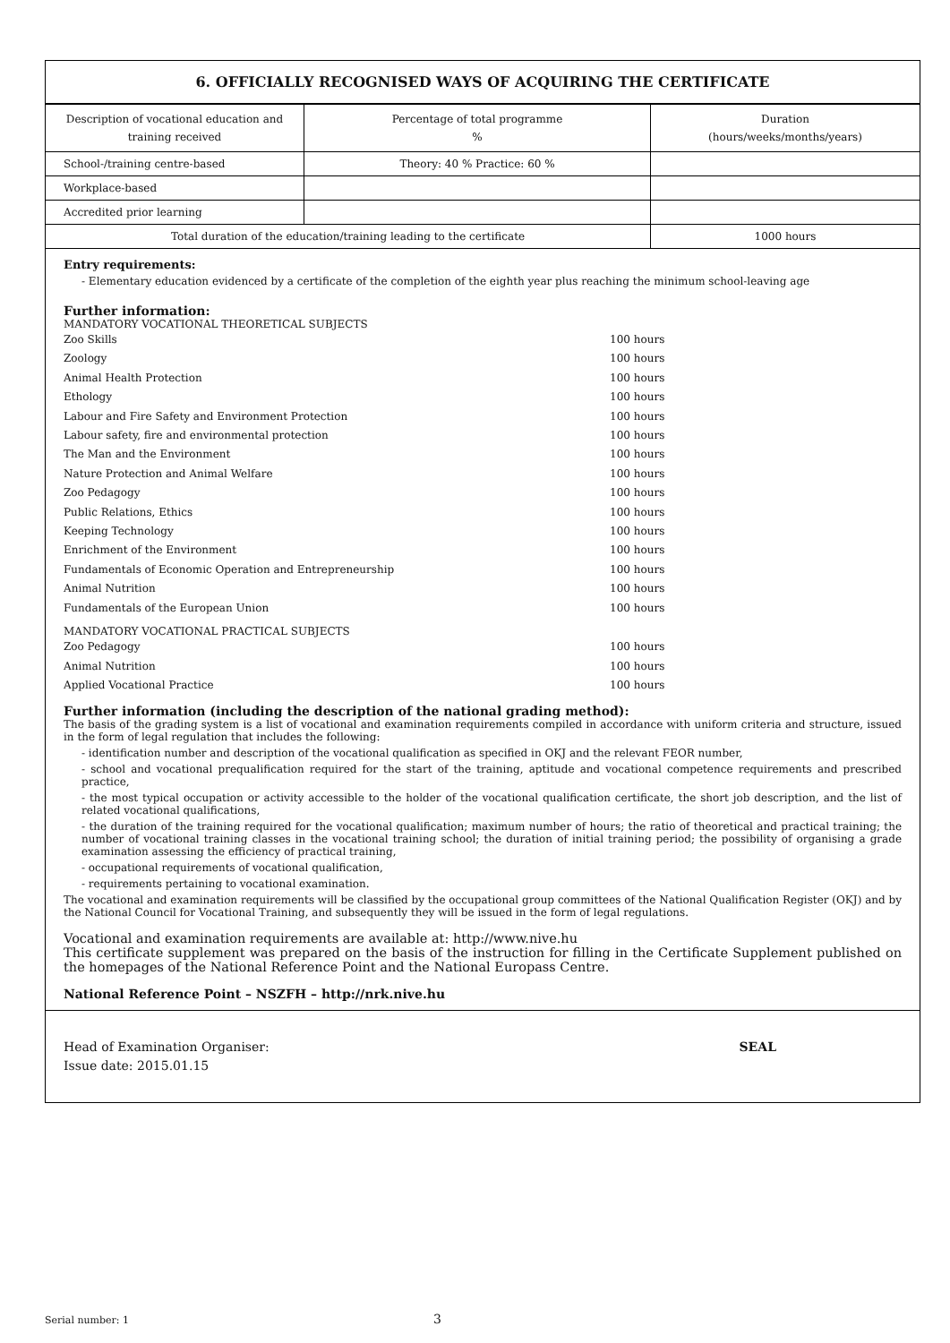6. OFFICIALLY RECOGNISED WAYS OF ACQUIRING THE CERTIFICATE
| Description of vocational education and training received | Percentage of total programme % | Duration (hours/weeks/months/years) |
| --- | --- | --- |
| School-/training centre-based | Theory: 40 % Practice: 60 % | |
| Workplace-based | | |
| Accredited prior learning | | |
| Total duration of the education/training leading to the certificate | | 1000 hours |
Entry requirements:
- Elementary education evidenced by a certificate of the completion of the eighth year plus reaching the minimum school-leaving age
Further information:
MANDATORY VOCATIONAL THEORETICAL SUBJECTS
Zoo Skills 100 hours
Zoology 100 hours
Animal Health Protection 100 hours
Ethology 100 hours
Labour and Fire Safety and Environment Protection 100 hours
Labour safety, fire and environmental protection 100 hours
The Man and the Environment 100 hours
Nature Protection and Animal Welfare 100 hours
Zoo Pedagogy 100 hours
Public Relations, Ethics 100 hours
Keeping Technology 100 hours
Enrichment of the Environment 100 hours
Fundamentals of Economic Operation and Entrepreneurship 100 hours
Animal Nutrition 100 hours
Fundamentals of the European Union 100 hours
MANDATORY VOCATIONAL PRACTICAL SUBJECTS
Zoo Pedagogy 100 hours
Animal Nutrition 100 hours
Applied Vocational Practice 100 hours
Further information (including the description of the national grading method):
The basis of the grading system is a list of vocational and examination requirements compiled in accordance with uniform criteria and structure, issued in the form of legal regulation that includes the following:
- identification number and description of the vocational qualification as specified in OKJ and the relevant FEOR number,
- school and vocational prequalification required for the start of the training, aptitude and vocational competence requirements and prescribed practice,
- the most typical occupation or activity accessible to the holder of the vocational qualification certificate, the short job description, and the list of related vocational qualifications,
- the duration of the training required for the vocational qualification; maximum number of hours; the ratio of theoretical and practical training; the number of vocational training classes in the vocational training school; the duration of initial training period; the possibility of organising a grade examination assessing the efficiency of practical training,
- occupational requirements of vocational qualification,
- requirements pertaining to vocational examination.
The vocational and examination requirements will be classified by the occupational group committees of the National Qualification Register (OKJ) and by the National Council for Vocational Training, and subsequently they will be issued in the form of legal regulations.
Vocational and examination requirements are available at: http://www.nive.hu
This certificate supplement was prepared on the basis of the instruction for filling in the Certificate Supplement published on the homepages of the National Reference Point and the National Europass Centre.
National Reference Point – NSZFH – http://nrk.nive.hu
Head of Examination Organiser:
Issue date: 2015.01.15
SEAL
Serial number: 1 3